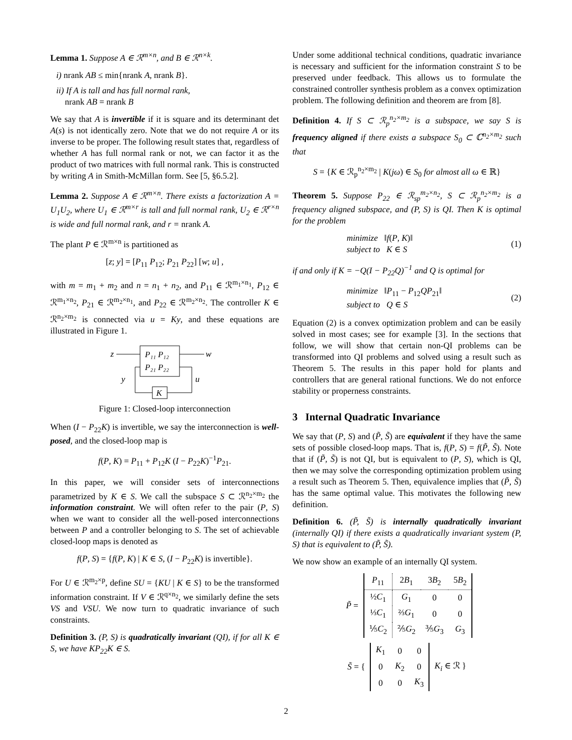Lemma 1. Suppose A ∈ ℛ<sup>m×n</sup>, and B ∈ ℛ<sup>n×k</sup>.
i) nrank AB ≤ min{nrank A, nrank B}.
ii) If A is tall and has full normal rank,
nrank AB = nrank B
We say that A is invertible if it is square and its determinant det A(s) is not identically zero. Note that we do not require A or its inverse to be proper. The following result states that, regardless of whether A has full normal rank or not, we can factor it as the product of two matrices with full normal rank. This is constructed by writing A in Smith-McMillan form. See [5, §6.5.2].
Lemma 2. Suppose A ∈ ℛ<sup>m×n</sup>. There exists a factorization A = U<sub>1</sub>U<sub>2</sub>, where U<sub>1</sub> ∈ ℛ<sup>m×r</sup> is tall and full normal rank, U<sub>2</sub> ∈ ℛ<sup>r×n</sup> is wide and full normal rank, and r = nrank A.
The plant P ∈ ℛ<sup>m×n</sup> is partitioned as
[z; y] = [P<sub>11</sub> P<sub>12</sub>; P<sub>21</sub> P<sub>22</sub>] [w; u] ,
with m = m<sub>1</sub> + m<sub>2</sub> and n = n<sub>1</sub> + n<sub>2</sub>, and P<sub>11</sub> ∈ ℛ<sup>m<sub>1</sub>×n<sub>1</sub></sup>, P<sub>12</sub> ∈ ℛ<sup>m<sub>1</sub>×n<sub>2</sub></sup>, P<sub>21</sub> ∈ ℛ<sup>m<sub>2</sub>×n<sub>1</sub></sup>, and P<sub>22</sub> ∈ ℛ<sup>m<sub>2</sub>×n<sub>2</sub></sup>. The controller K ∈ ℛ<sup>n<sub>2</sub>×m<sub>2</sub></sup> is connected via u = Ky, and these equations are illustrated in Figure 1.
P₁₁ P₁₂
P₂₁ P₂₂
K
z
w
y
u
Figure 1: Closed-loop interconnection
When (I − P<sub>22</sub>K) is invertible, we say the interconnection is well-posed, and the closed-loop map is
f(P, K) = P<sub>11</sub> + P<sub>12</sub>K (I − P<sub>22</sub>K)<sup>−1</sup>P<sub>21</sub>.
In this paper, we will consider sets of interconnections parametrized by K ∈ S. We call the subspace S ⊂ ℛ<sup>n<sub>2</sub>×m<sub>2</sub></sup> the information constraint. We will often refer to the pair (P, S) when we want to consider all the well-posed interconnections between P and a controller belonging to S. The set of achievable closed-loop maps is denoted as
f(P, S) = {f(P, K) | K ∈ S, (I − P<sub>22</sub>K) is invertible}.
For U ∈ ℛ<sup>m<sub>2</sub>×p</sup>, define SU = {KU | K ∈ S} to be the transformed information constraint. If V ∈ ℛ<sup>q×n<sub>2</sub></sup>, we similarly define the sets VS and VSU. We now turn to quadratic invariance of such constraints.
Definition 3. (P, S) is quadratically invariant (QI), if for all K ∈ S, we have KP<sub>22</sub>K ∈ S.
Under some additional technical conditions, quadratic invariance is necessary and sufficient for the information constraint S to be preserved under feedback. This allows us to formulate the constrained controller synthesis problem as a convex optimization problem. The following definition and theorem are from [8].
Definition 4. If S ⊂ ℛ<sub>p</sub><sup>n<sub>2</sub>×m<sub>2</sub></sup> is a subspace, we say S is frequency aligned if there exists a subspace S<sub>0</sub> ⊂ ℂ<sup>n<sub>2</sub>×m<sub>2</sub></sup> such that
S = {K ∈ ℛ<sub>p</sub><sup>n<sub>2</sub>×m<sub>2</sub></sup> | K(jω) ∈ S<sub>0</sub> for almost all ω ∈ ℝ}
Theorem 5. Suppose P<sub>22</sub> ∈ ℛ<sub>sp</sub><sup>m<sub>2</sub>×n<sub>2</sub></sup>, S ⊂ ℛ<sub>p</sub><sup>n<sub>2</sub>×m<sub>2</sub></sup> is a frequency aligned subspace, and (P, S) is QI. Then K is optimal for the problem
minimize ‖f(P, K)‖
subject to K ∈ S
(1)
if and only if K = −Q(I − P<sub>22</sub>Q)<sup>−1</sup> and Q is optimal for
minimize ‖P<sub>11</sub> − P<sub>12</sub>QP<sub>21</sub>‖
subject to Q ∈ S
(2)
Equation (2) is a convex optimization problem and can be easily solved in most cases; see for example [3]. In the sections that follow, we will show that certain non-QI problems can be transformed into QI problems and solved using a result such as Theorem 5. The results in this paper hold for plants and controllers that are general rational functions. We do not enforce stability or properness constraints.
3 Internal Quadratic Invariance
We say that (P, S) and (P̃, S̃) are equivalent if they have the same sets of possible closed-loop maps. That is, f(P, S) = f(P̃, S̃). Note that if (P̃, S̃) is not QI, but is equivalent to (P, S), which is QI, then we may solve the corresponding optimization problem using a result such as Theorem 5. Then, equivalence implies that (P̃, S̃) has the same optimal value. This motivates the following new definition.
Definition 6. (P̃, S̃) is internally quadratically invariant (internally QI) if there exists a quadratically invariant system (P, S) that is equivalent to (P̃, S̃).
We now show an example of an internally QI system.
| P̃ = | P<sub>11</sub> | 2 B<sub>1</sub> | 3 B<sub>2</sub> | 5 B<sub>2</sub> |
| | ½ C<sub>1</sub> | G<sub>1</sub> | 0 | 0 |
| | ⅓ C<sub>1</sub> | ⅔ G<sub>1</sub> | 0 | 0 |
| | ⅕ C<sub>2</sub> | ⅖ G<sub>2</sub> | ⅗ G<sub>3</sub> | G<sub>3</sub> |
| S̃ = { | K<sub>1</sub> | 0 | 0 | K<sub>i</sub> ∈ ℛ } |
| | 0 | K<sub>2</sub> | 0 | |
| | 0 | 0 | K<sub>3</sub> | |
2